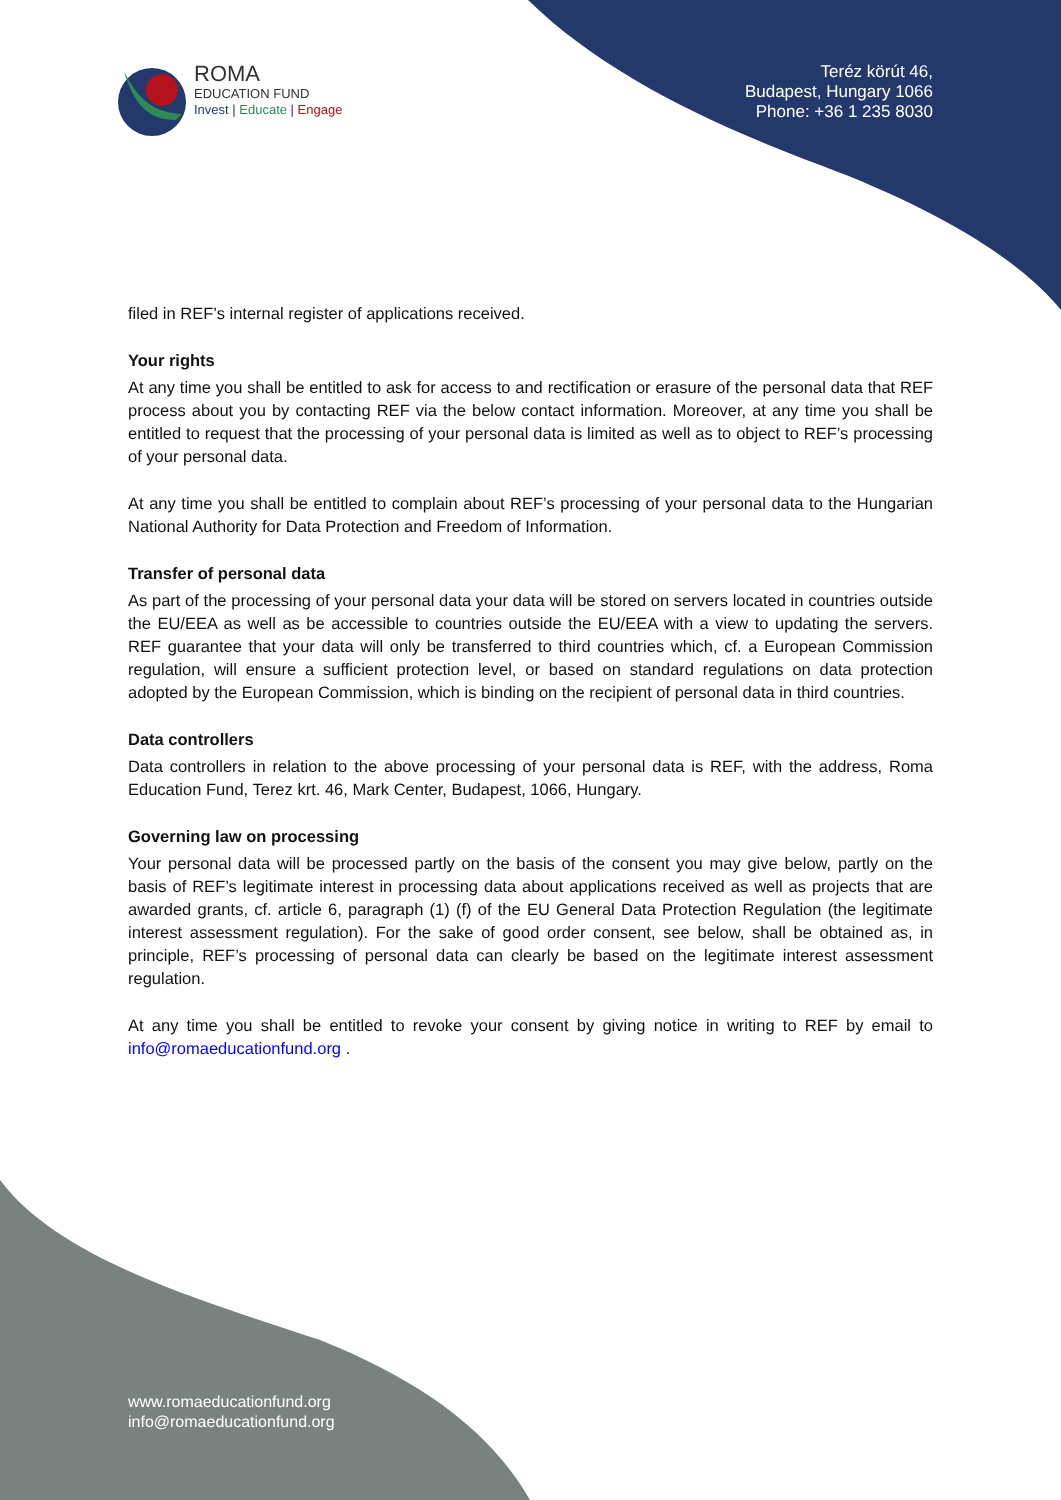ROMA
EDUCATION FUND
Invest | Educate | Engage
Teréz körút 46,
Budapest, Hungary 1066
Phone: +36 1 235 8030
filed in REF’s internal register of applications received.
Your rights
At any time you shall be entitled to ask for access to and rectification or erasure of the personal data that REF process about you by contacting REF via the below contact information. Moreover, at any time you shall be entitled to request that the processing of your personal data is limited as well as to object to REF’s processing of your personal data.
At any time you shall be entitled to complain about REF’s processing of your personal data to the Hungarian National Authority for Data Protection and Freedom of Information.
Transfer of personal data
As part of the processing of your personal data your data will be stored on servers located in countries outside the EU/EEA as well as be accessible to countries outside the EU/EEA with a view to updating the servers. REF guarantee that your data will only be transferred to third countries which, cf. a European Commission regulation, will ensure a sufficient protection level, or based on standard regulations on data protection adopted by the European Commission, which is binding on the recipient of personal data in third countries.
Data controllers
Data controllers in relation to the above processing of your personal data is REF, with the address, Roma Education Fund, Terez krt. 46, Mark Center, Budapest, 1066, Hungary.
Governing law on processing
Your personal data will be processed partly on the basis of the consent you may give below, partly on the basis of REF’s legitimate interest in processing data about applications received as well as projects that are awarded grants, cf. article 6, paragraph (1) (f) of the EU General Data Protection Regulation (the legitimate interest assessment regulation). For the sake of good order consent, see below, shall be obtained as, in principle, REF’s processing of personal data can clearly be based on the legitimate interest assessment regulation.
At any time you shall be entitled to revoke your consent by giving notice in writing to REF by email to info@romaeducationfund.org .
www.romaeducationfund.org
info@romaeducationfund.org